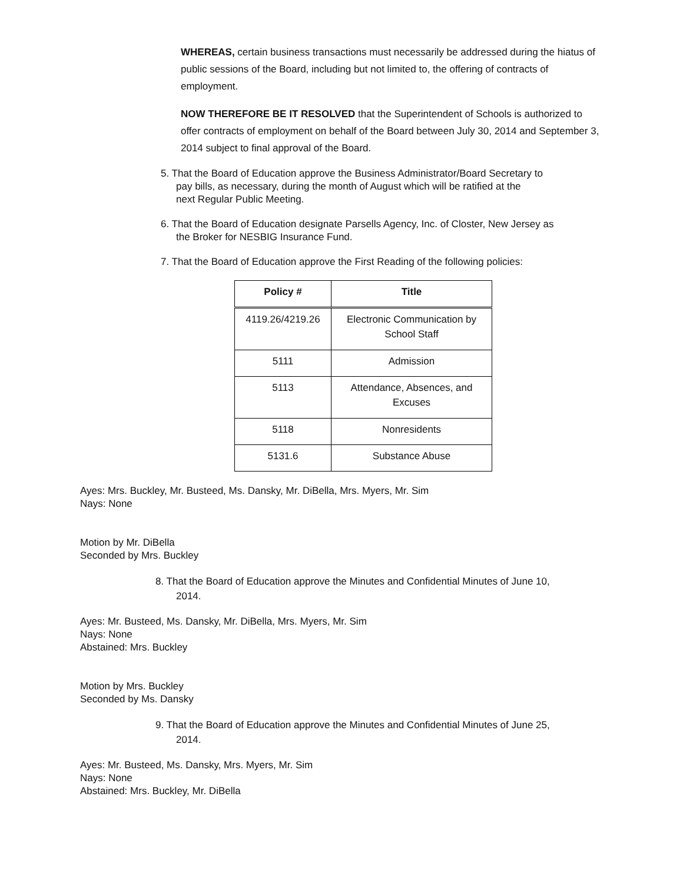WHEREAS, certain business transactions must necessarily be addressed during the hiatus of public sessions of the Board, including but not limited to, the offering of contracts of employment.
NOW THEREFORE BE IT RESOLVED that the Superintendent of Schools is authorized to offer contracts of employment on behalf of the Board between July 30, 2014 and September 3, 2014 subject to final approval of the Board.
5. That the Board of Education approve the Business Administrator/Board Secretary to
pay bills, as necessary, during the month of August which will be ratified at the
next Regular Public Meeting.
6. That the Board of Education designate Parsells Agency, Inc. of Closter, New Jersey as
the Broker for NESBIG Insurance Fund.
7. That the Board of Education approve the First Reading of the following policies:
| Policy # | Title |
| --- | --- |
| 4119.26/4219.26 | Electronic Communication by School Staff |
| 5111 | Admission |
| 5113 | Attendance, Absences, and Excuses |
| 5118 | Nonresidents |
| 5131.6 | Substance Abuse |
Ayes: Mrs. Buckley, Mr. Busteed, Ms. Dansky, Mr. DiBella, Mrs. Myers, Mr. Sim
Nays: None
Motion by Mr. DiBella
Seconded by Mrs. Buckley
8. That the Board of Education approve the Minutes and Confidential Minutes of June 10,
2014.
Ayes: Mr. Busteed, Ms. Dansky, Mr. DiBella, Mrs. Myers, Mr. Sim
Nays: None
Abstained: Mrs. Buckley
Motion by Mrs. Buckley
Seconded by Ms. Dansky
9. That the Board of Education approve the Minutes and Confidential Minutes of June 25,
2014.
Ayes: Mr. Busteed, Ms. Dansky, Mrs. Myers, Mr. Sim
Nays: None
Abstained: Mrs. Buckley, Mr. DiBella